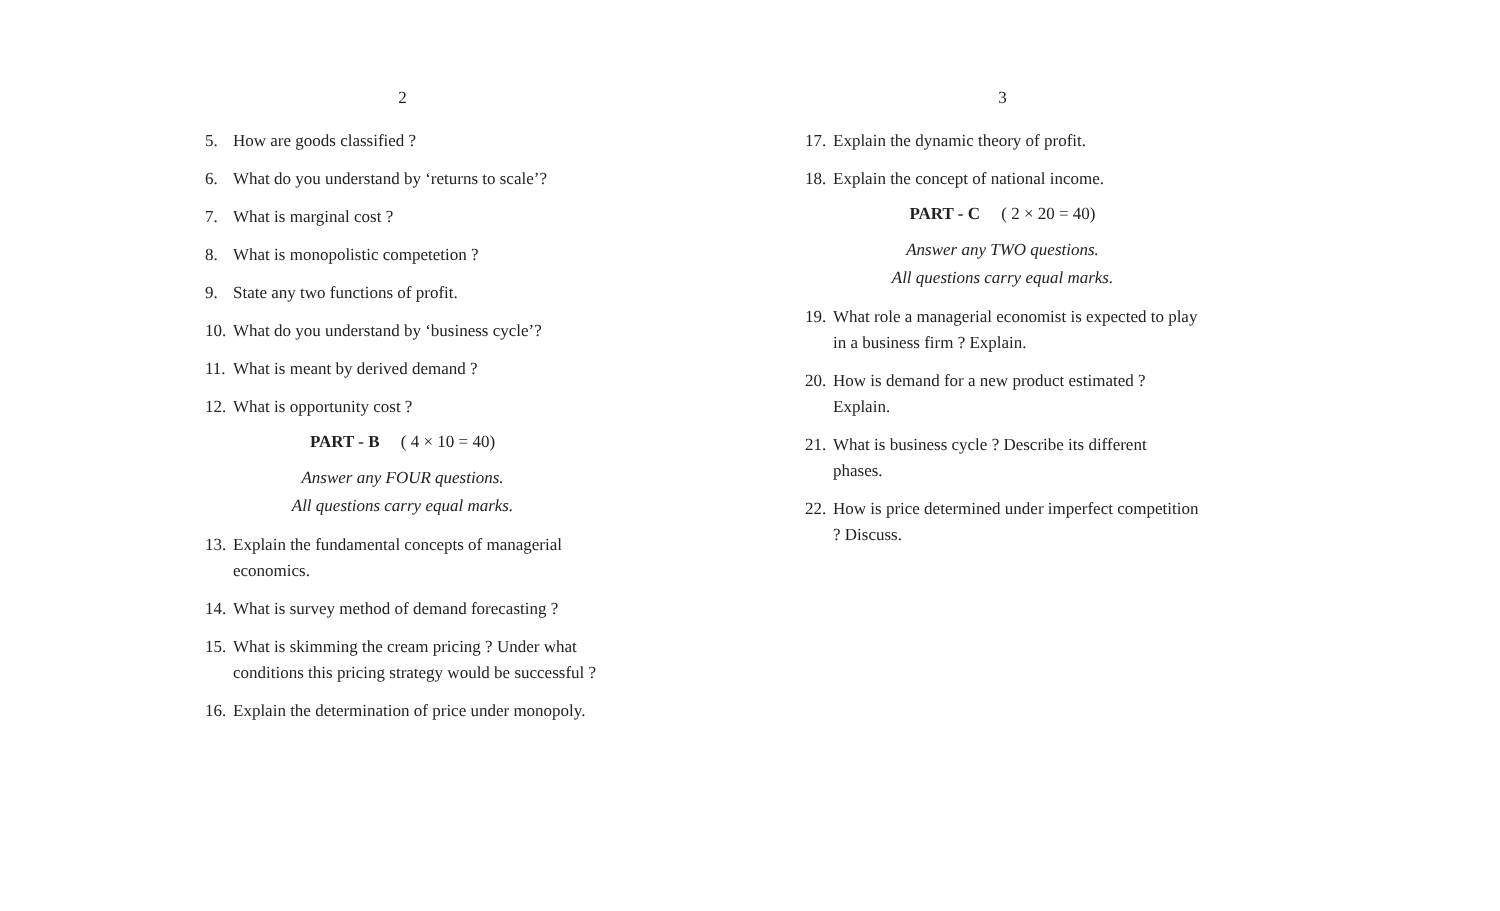2
5. How are goods classified ?
6. What do you understand by ‘returns to scale’?
7. What is marginal cost ?
8. What is monopolistic competetion ?
9. State any two functions of profit.
10. What do you understand by ‘business cycle’?
11. What is meant by derived demand ?
12. What is opportunity cost ?
PART - B ( 4 × 10 = 40)
Answer any FOUR questions.
All questions carry equal marks.
13. Explain the fundamental concepts of managerial economics.
14. What is survey method of demand forecasting ?
15. What is skimming the cream pricing ? Under what conditions this pricing strategy would be successful ?
16. Explain the determination of price under monopoly.
3
17. Explain the dynamic theory of profit.
18. Explain the concept of national income.
PART - C ( 2 × 20 = 40)
Answer any TWO questions.
All questions carry equal marks.
19. What role a managerial economist is expected to play in a business firm ? Explain.
20. How is demand for a new product estimated ? Explain.
21. What is business cycle ? Describe its different phases.
22. How is price determined under imperfect competition ? Discuss.